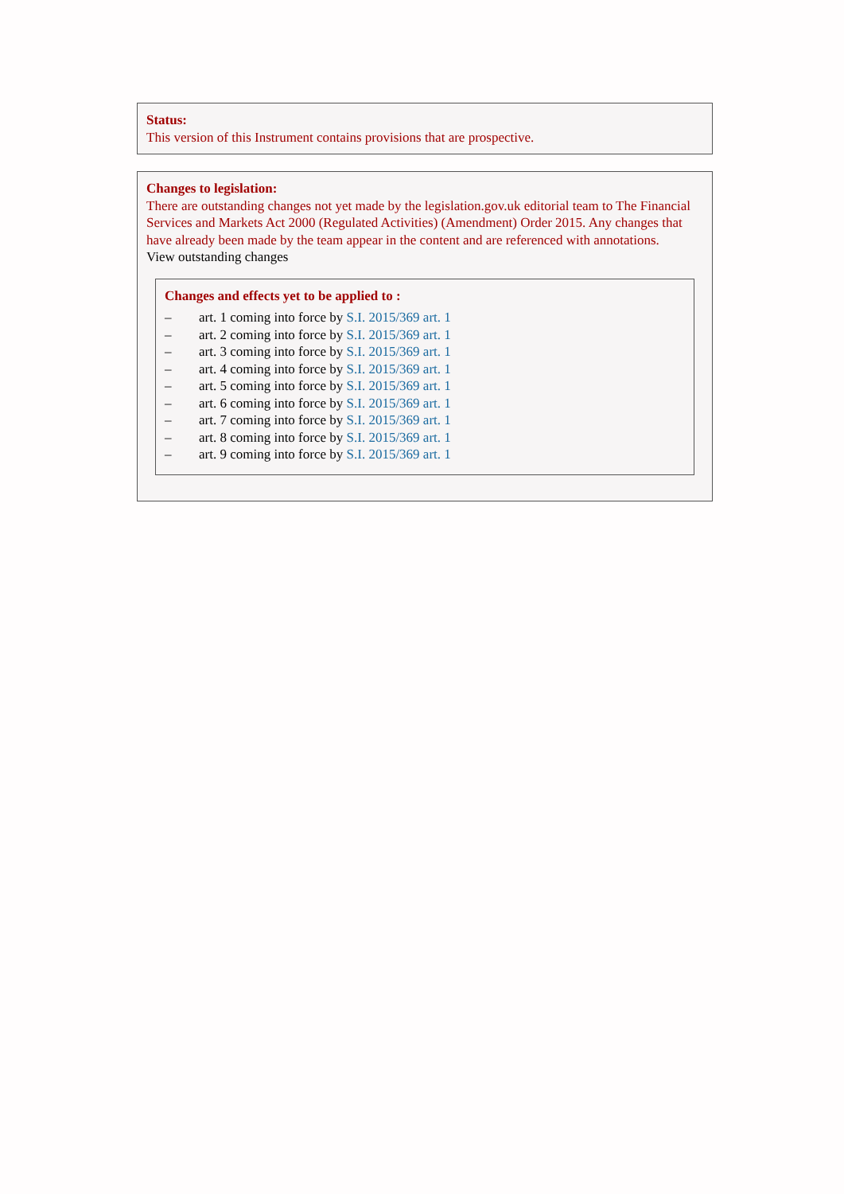Status:
This version of this Instrument contains provisions that are prospective.
Changes to legislation:
There are outstanding changes not yet made by the legislation.gov.uk editorial team to The Financial Services and Markets Act 2000 (Regulated Activities) (Amendment) Order 2015. Any changes that have already been made by the team appear in the content and are referenced with annotations.
View outstanding changes
Changes and effects yet to be applied to :
– art. 1 coming into force by S.I. 2015/369 art. 1
– art. 2 coming into force by S.I. 2015/369 art. 1
– art. 3 coming into force by S.I. 2015/369 art. 1
– art. 4 coming into force by S.I. 2015/369 art. 1
– art. 5 coming into force by S.I. 2015/369 art. 1
– art. 6 coming into force by S.I. 2015/369 art. 1
– art. 7 coming into force by S.I. 2015/369 art. 1
– art. 8 coming into force by S.I. 2015/369 art. 1
– art. 9 coming into force by S.I. 2015/369 art. 1